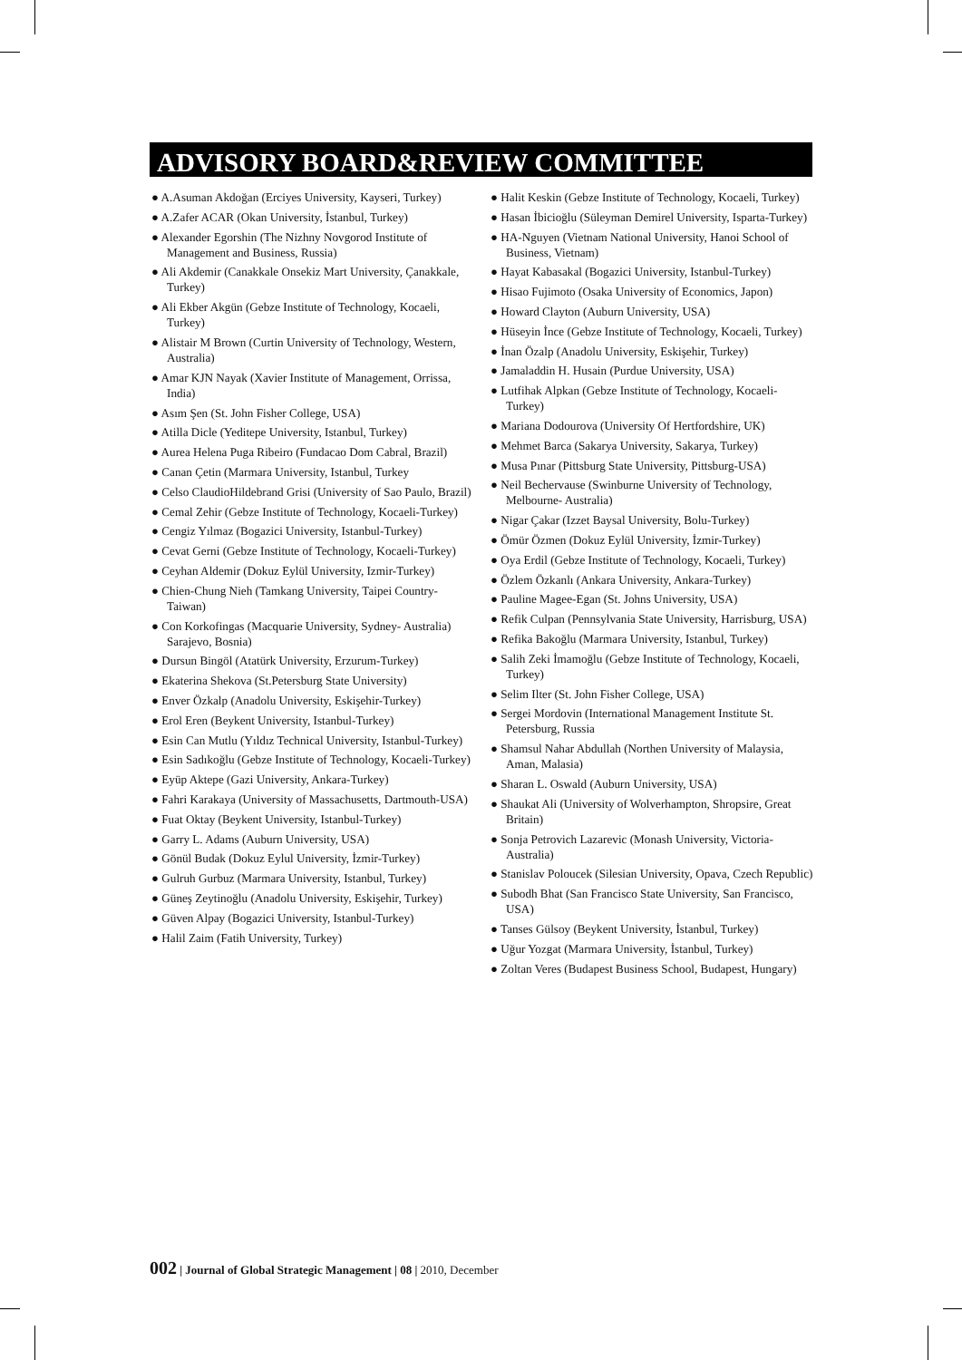ADVISORY BOARD&REVIEW COMMITTEE
● A.Asuman Akdoğan (Erciyes University, Kayseri, Turkey)
● A.Zafer ACAR (Okan University, İstanbul, Turkey)
● Alexander Egorshin (The Nizhny Novgorod Institute of Management and Business, Russia)
● Ali Akdemir (Canakkale Onsekiz Mart University, Çanakkale, Turkey)
● Ali Ekber Akgün (Gebze Institute of Technology, Kocaeli, Turkey)
● Alistair M Brown (Curtin University of Technology, Western, Australia)
● Amar KJN Nayak (Xavier Institute of Management, Orrissa, India)
● Asım Şen (St. John Fisher College, USA)
● Atilla Dicle (Yeditepe University, Istanbul, Turkey)
● Aurea Helena Puga Ribeiro (Fundacao Dom Cabral, Brazil)
● Canan Çetin (Marmara University, Istanbul, Turkey
● Celso ClaudioHildebrand Grisi (University of Sao Paulo, Brazil)
● Cemal Zehir (Gebze Institute of Technology, Kocaeli-Turkey)
● Cengiz Yılmaz (Bogazici University, Istanbul-Turkey)
● Cevat Gerni (Gebze Institute of Technology, Kocaeli-Turkey)
● Ceyhan Aldemir (Dokuz Eylül University, Izmir-Turkey)
● Chien-Chung Nieh (Tamkang University, Taipei Country- Taiwan)
● Con Korkofingas (Macquarie University, Sydney- Australia) Sarajevo, Bosnia)
● Dursun Bingöl (Atatürk University, Erzurum-Turkey)
● Ekaterina Shekova (St.Petersburg State University)
● Enver Özkalp (Anadolu University, Eskişehir-Turkey)
● Erol Eren (Beykent University, Istanbul-Turkey)
● Esin Can Mutlu (Yıldız Technical University, Istanbul-Turkey)
● Esin Sadıkoğlu (Gebze Institute of Technology, Kocaeli-Turkey)
● Eyüp Aktepe (Gazi University, Ankara-Turkey)
● Fahri Karakaya (University of Massachusetts, Dartmouth-USA)
● Fuat Oktay (Beykent University, Istanbul-Turkey)
● Garry L. Adams (Auburn University, USA)
● Gönül Budak (Dokuz Eylul University, İzmir-Turkey)
● Gulruh Gurbuz (Marmara University, Istanbul, Turkey)
● Güneş Zeytinoğlu (Anadolu University, Eskişehir, Turkey)
● Güven Alpay (Bogazici University, Istanbul-Turkey)
● Halil Zaim (Fatih University, Turkey)
● Halit Keskin (Gebze Institute of Technology, Kocaeli, Turkey)
● Hasan İbicioğlu (Süleyman Demirel University, Isparta-Turkey)
● HA-Nguyen (Vietnam National University, Hanoi School of Business, Vietnam)
● Hayat Kabasakal (Bogazici University, Istanbul-Turkey)
● Hisao Fujimoto (Osaka University of Economics, Japon)
● Howard Clayton (Auburn University, USA)
● Hüseyin İnce (Gebze Institute of Technology, Kocaeli, Turkey)
● İnan Özalp (Anadolu University, Eskişehir, Turkey)
● Jamaladdin H. Husain (Purdue University, USA)
● Lutfihak Alpkan (Gebze Institute of Technology, Kocaeli-Turkey)
● Mariana Dodourova (University Of Hertfordshire, UK)
● Mehmet Barca (Sakarya University, Sakarya, Turkey)
● Musa Pınar (Pittsburg State University, Pittsburg-USA)
● Neil Bechervause (Swinburne University of Technology, Melbourne- Australia)
● Nigar Çakar (Izzet Baysal University, Bolu-Turkey)
● Ömür Özmen (Dokuz Eylül University, İzmir-Turkey)
● Oya Erdil (Gebze Institute of Technology, Kocaeli, Turkey)
● Özlem Özkanlı (Ankara University, Ankara-Turkey)
● Pauline Magee-Egan (St. Johns University, USA)
● Refik Culpan (Pennsylvania State University, Harrisburg, USA)
● Refika Bakoğlu (Marmara University, Istanbul, Turkey)
● Salih Zeki İmamoğlu (Gebze Institute of Technology, Kocaeli, Turkey)
● Selim Ilter (St. John Fisher College, USA)
● Sergei Mordovin (International Management Institute St. Petersburg, Russia
● Shamsul Nahar Abdullah (Northen University of Malaysia, Aman, Malasia)
● Sharan L. Oswald (Auburn University, USA)
● Shaukat Ali (University of Wolverhampton, Shropsire, Great Britain)
● Sonja Petrovich Lazarevic (Monash University, Victoria-Australia)
● Stanislav Poloucek (Silesian University, Opava, Czech Republic)
● Subodh Bhat (San Francisco State University, San Francisco, USA)
● Tanses Gülsoy (Beykent University, İstanbul, Turkey)
● Uğur Yozgat (Marmara University, İstanbul, Turkey)
● Zoltan Veres (Budapest Business School, Budapest, Hungary)
002 | Journal of Global Strategic Management | 08 | 2010, December